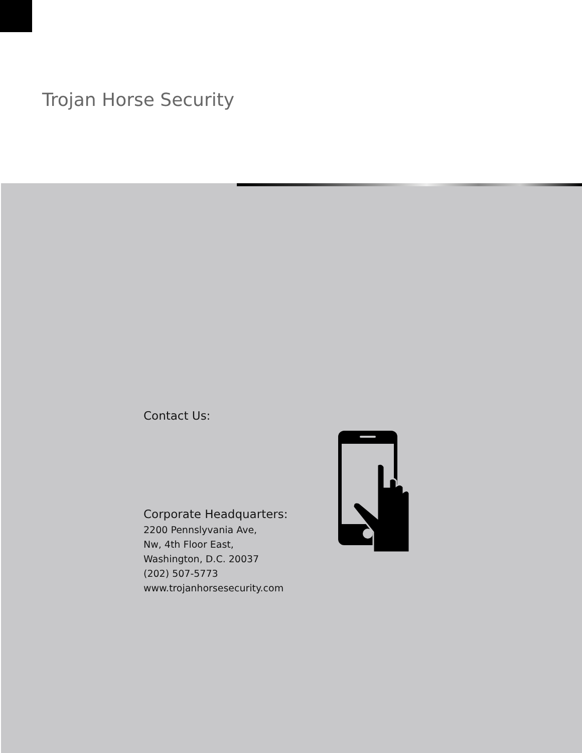Trojan Horse Security
Contact Us:
Corporate Headquarters:
2200 Pennslyvania Ave,
Nw, 4th Floor East,
Washington, D.C. 20037
(202) 507-5773
www.trojanhorsesecurity.com